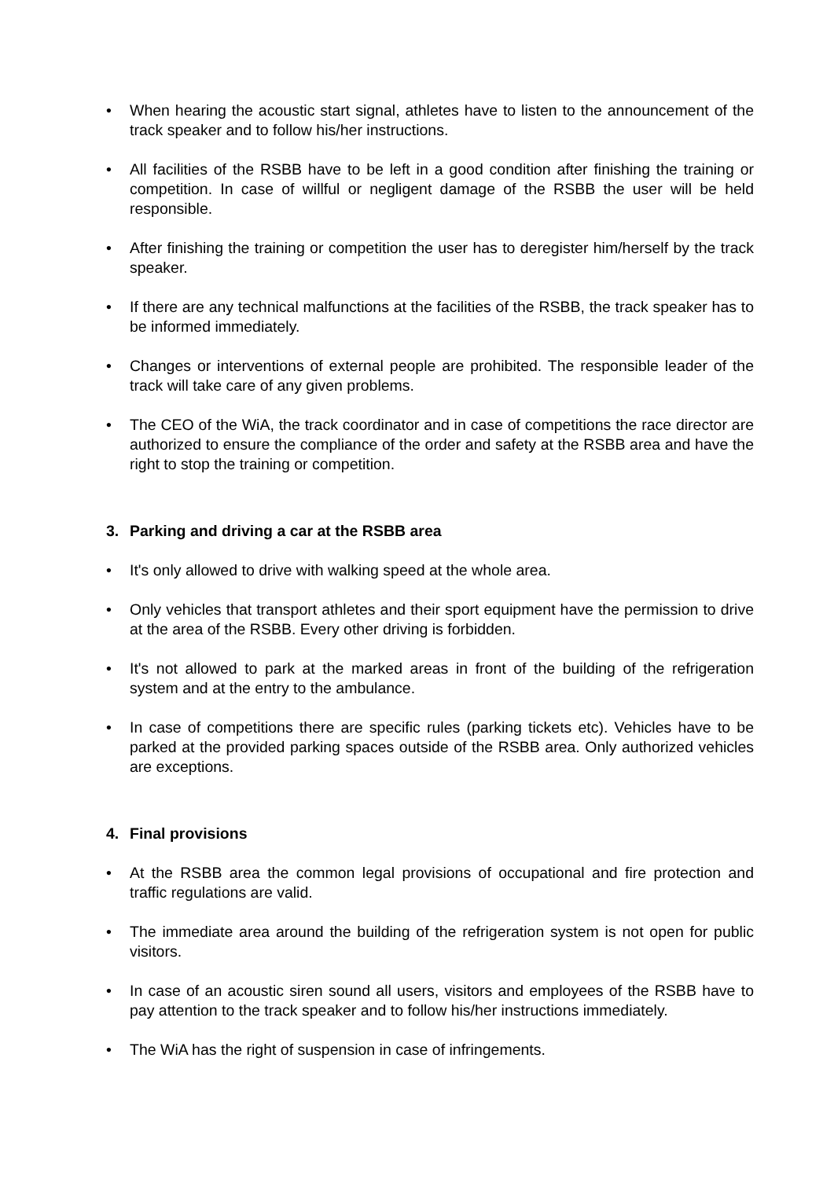• When hearing the acoustic start signal, athletes have to listen to the announcement of the track speaker and to follow his/her instructions.
• All facilities of the RSBB have to be left in a good condition after finishing the training or competition. In case of willful or negligent damage of the RSBB the user will be held responsible.
• After finishing the training or competition the user has to deregister him/herself by the track speaker.
• If there are any technical malfunctions at the facilities of the RSBB, the track speaker has to be informed immediately.
• Changes or interventions of external people are prohibited. The responsible leader of the track will take care of any given problems.
• The CEO of the WiA, the track coordinator and in case of competitions the race director are authorized to ensure the compliance of the order and safety at the RSBB area and have the right to stop the training or competition.
3. Parking and driving a car at the RSBB area
• It's only allowed to drive with walking speed at the whole area.
• Only vehicles that transport athletes and their sport equipment have the permission to drive at the area of the RSBB. Every other driving is forbidden.
• It's not allowed to park at the marked areas in front of the building of the refrigeration system and at the entry to the ambulance.
• In case of competitions there are specific rules (parking tickets etc). Vehicles have to be parked at the provided parking spaces outside of the RSBB area. Only authorized vehicles are exceptions.
4. Final provisions
• At the RSBB area the common legal provisions of occupational and fire protection and traffic regulations are valid.
• The immediate area around the building of the refrigeration system is not open for public visitors.
• In case of an acoustic siren sound all users, visitors and employees of the RSBB have to pay attention to the track speaker and to follow his/her instructions immediately.
• The WiA has the right of suspension in case of infringements.